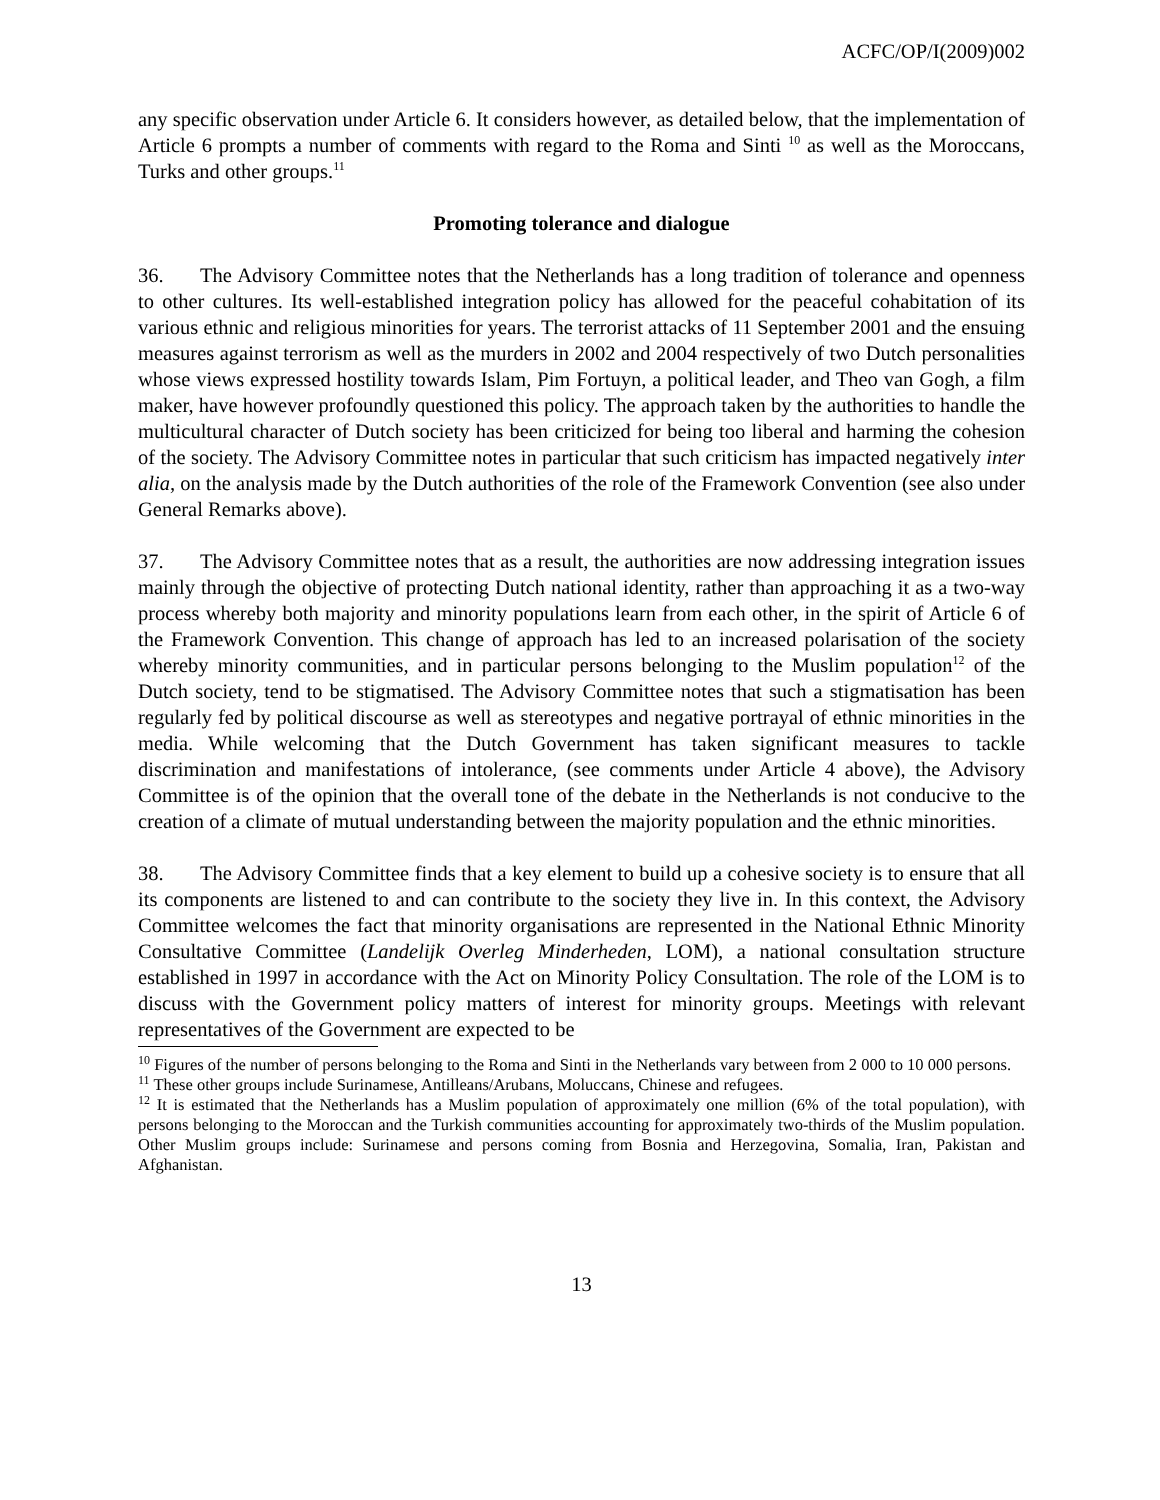ACFC/OP/I(2009)002
any specific observation under Article 6. It considers however, as detailed below, that the implementation of Article 6 prompts a number of comments with regard to the Roma and Sinti <sup>10</sup> as well as the Moroccans, Turks and other groups.<sup>11</sup>
Promoting tolerance and dialogue
36. The Advisory Committee notes that the Netherlands has a long tradition of tolerance and openness to other cultures. Its well-established integration policy has allowed for the peaceful cohabitation of its various ethnic and religious minorities for years. The terrorist attacks of 11 September 2001 and the ensuing measures against terrorism as well as the murders in 2002 and 2004 respectively of two Dutch personalities whose views expressed hostility towards Islam, Pim Fortuyn, a political leader, and Theo van Gogh, a film maker, have however profoundly questioned this policy. The approach taken by the authorities to handle the multicultural character of Dutch society has been criticized for being too liberal and harming the cohesion of the society. The Advisory Committee notes in particular that such criticism has impacted negatively inter alia, on the analysis made by the Dutch authorities of the role of the Framework Convention (see also under General Remarks above).
37. The Advisory Committee notes that as a result, the authorities are now addressing integration issues mainly through the objective of protecting Dutch national identity, rather than approaching it as a two-way process whereby both majority and minority populations learn from each other, in the spirit of Article 6 of the Framework Convention. This change of approach has led to an increased polarisation of the society whereby minority communities, and in particular persons belonging to the Muslim population<sup>12</sup> of the Dutch society, tend to be stigmatised. The Advisory Committee notes that such a stigmatisation has been regularly fed by political discourse as well as stereotypes and negative portrayal of ethnic minorities in the media. While welcoming that the Dutch Government has taken significant measures to tackle discrimination and manifestations of intolerance, (see comments under Article 4 above), the Advisory Committee is of the opinion that the overall tone of the debate in the Netherlands is not conducive to the creation of a climate of mutual understanding between the majority population and the ethnic minorities.
38. The Advisory Committee finds that a key element to build up a cohesive society is to ensure that all its components are listened to and can contribute to the society they live in. In this context, the Advisory Committee welcomes the fact that minority organisations are represented in the National Ethnic Minority Consultative Committee (Landelijk Overleg Minderheden, LOM), a national consultation structure established in 1997 in accordance with the Act on Minority Policy Consultation. The role of the LOM is to discuss with the Government policy matters of interest for minority groups. Meetings with relevant representatives of the Government are expected to be
<sup>10</sup> Figures of the number of persons belonging to the Roma and Sinti in the Netherlands vary between from 2 000 to 10 000 persons.
<sup>11</sup> These other groups include Surinamese, Antilleans/Arubans, Moluccans, Chinese and refugees.
<sup>12</sup> It is estimated that the Netherlands has a Muslim population of approximately one million (6% of the total population), with persons belonging to the Moroccan and the Turkish communities accounting for approximately two-thirds of the Muslim population. Other Muslim groups include: Surinamese and persons coming from Bosnia and Herzegovina, Somalia, Iran, Pakistan and Afghanistan.
13